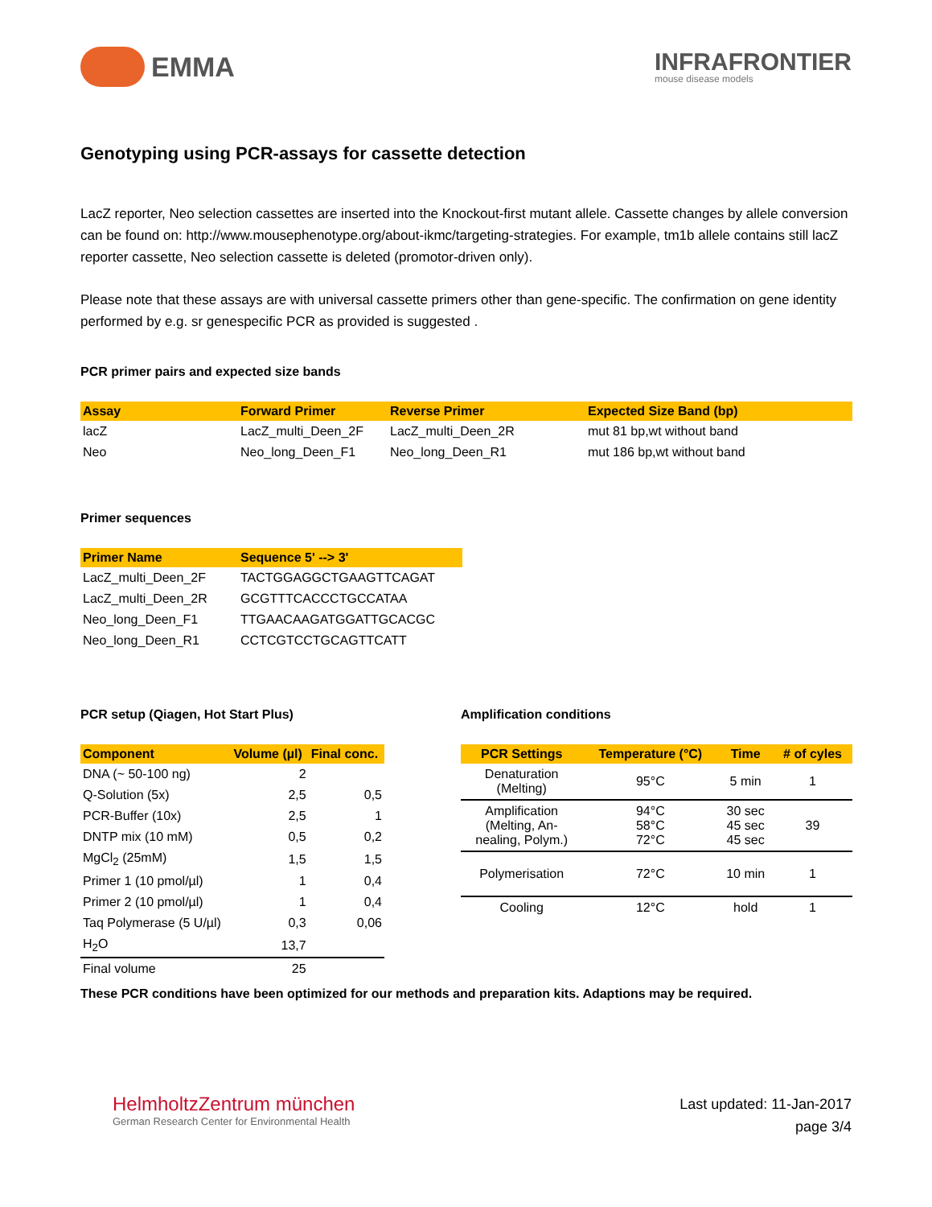EMMA
INFRAFRONTIER
mouse disease models
Genotyping using PCR-assays for cassette detection
LacZ reporter, Neo selection cassettes are inserted into the Knockout-first mutant allele. Cassette changes by allele conversion can be found on: http://www.mousephenotype.org/about-ikmc/targeting-strategies. For example, tm1b allele contains still lacZ reporter cassette, Neo selection cassette is deleted (promotor-driven only).
Please note that these assays are with universal cassette primers other than gene-specific. The confirmation on gene identity performed by e.g. sr genespecific PCR as provided is suggested .
PCR primer pairs and expected size bands
| Assay | Forward Primer | Reverse Primer | Expected Size Band (bp) |
| --- | --- | --- | --- |
| lacZ | LacZ_multi_Deen_2F | LacZ_multi_Deen_2R | mut 81 bp,wt without band |
| Neo | Neo_long_Deen_F1 | Neo_long_Deen_R1 | mut 186 bp,wt without band |
Primer sequences
| Primer Name | Sequence 5' --> 3' |
| --- | --- |
| LacZ_multi_Deen_2F | TACTGGAGGCTGAAGTTCAGAT |
| LacZ_multi_Deen_2R | GCGTTTCACCCTGCCATAA |
| Neo_long_Deen_F1 | TTGAACAAGATGGATTGCACGC |
| Neo_long_Deen_R1 | CCTCGTCCTGCAGTTCATT |
PCR setup (Qiagen, Hot Start Plus)
| Component | Volume (µl) | Final conc. |
| --- | --- | --- |
| DNA (~ 50-100 ng) | 2 | |
| Q-Solution (5x) | 2,5 | 0,5 |
| PCR-Buffer (10x) | 2,5 | 1 |
| DNTP mix (10 mM) | 0,5 | 0,2 |
| MgCl<sub>2</sub> (25mM) | 1,5 | 1,5 |
| Primer 1 (10 pmol/µl) | 1 | 0,4 |
| Primer 2 (10 pmol/µl) | 1 | 0,4 |
| Taq Polymerase (5 U/µl) | 0,3 | 0,06 |
| H<sub>2</sub>O | 13,7 | |
| Final volume | 25 | |
Amplification conditions
| PCR Settings | Temperature (°C) | Time | # of cyles |
| --- | --- | --- | --- |
| Denaturation (Melting) | 95°C | 5 min | 1 |
| Amplification (Melting, An- nealing, Polym.) | 94°C 58°C 72°C | 30 sec 45 sec 45 sec | 39 |
| Polymerisation | 72°C | 10 min | 1 |
| Cooling | 12°C | hold | 1 |
These PCR conditions have been optimized for our methods and preparation kits. Adaptions may be required.
HelmholtzZentrum münchen
German Research Center for Environmental Health
Last updated: 11-Jan-2017
page 3/4